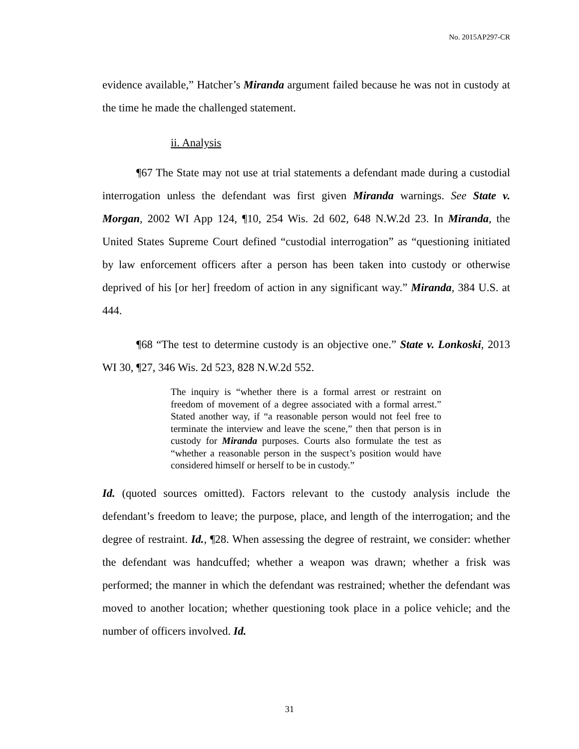No. 2015AP297-CR
evidence available,” Hatcher’s Miranda argument failed because he was not in custody at the time he made the challenged statement.
ii. Analysis
¶67 The State may not use at trial statements a defendant made during a custodial interrogation unless the defendant was first given Miranda warnings. See State v. Morgan, 2002 WI App 124, ¶10, 254 Wis. 2d 602, 648 N.W.2d 23. In Miranda, the United States Supreme Court defined “custodial interrogation” as “questioning initiated by law enforcement officers after a person has been taken into custody or otherwise deprived of his [or her] freedom of action in any significant way.” Miranda, 384 U.S. at 444.
¶68 “The test to determine custody is an objective one.” State v. Lonkoski, 2013 WI 30, ¶27, 346 Wis. 2d 523, 828 N.W.2d 552.
The inquiry is “whether there is a formal arrest or restraint on freedom of movement of a degree associated with a formal arrest.” Stated another way, if “a reasonable person would not feel free to terminate the interview and leave the scene,” then that person is in custody for Miranda purposes. Courts also formulate the test as “whether a reasonable person in the suspect’s position would have considered himself or herself to be in custody.”
Id. (quoted sources omitted). Factors relevant to the custody analysis include the defendant’s freedom to leave; the purpose, place, and length of the interrogation; and the degree of restraint. Id., ¶28. When assessing the degree of restraint, we consider: whether the defendant was handcuffed; whether a weapon was drawn; whether a frisk was performed; the manner in which the defendant was restrained; whether the defendant was moved to another location; whether questioning took place in a police vehicle; and the number of officers involved. Id.
31